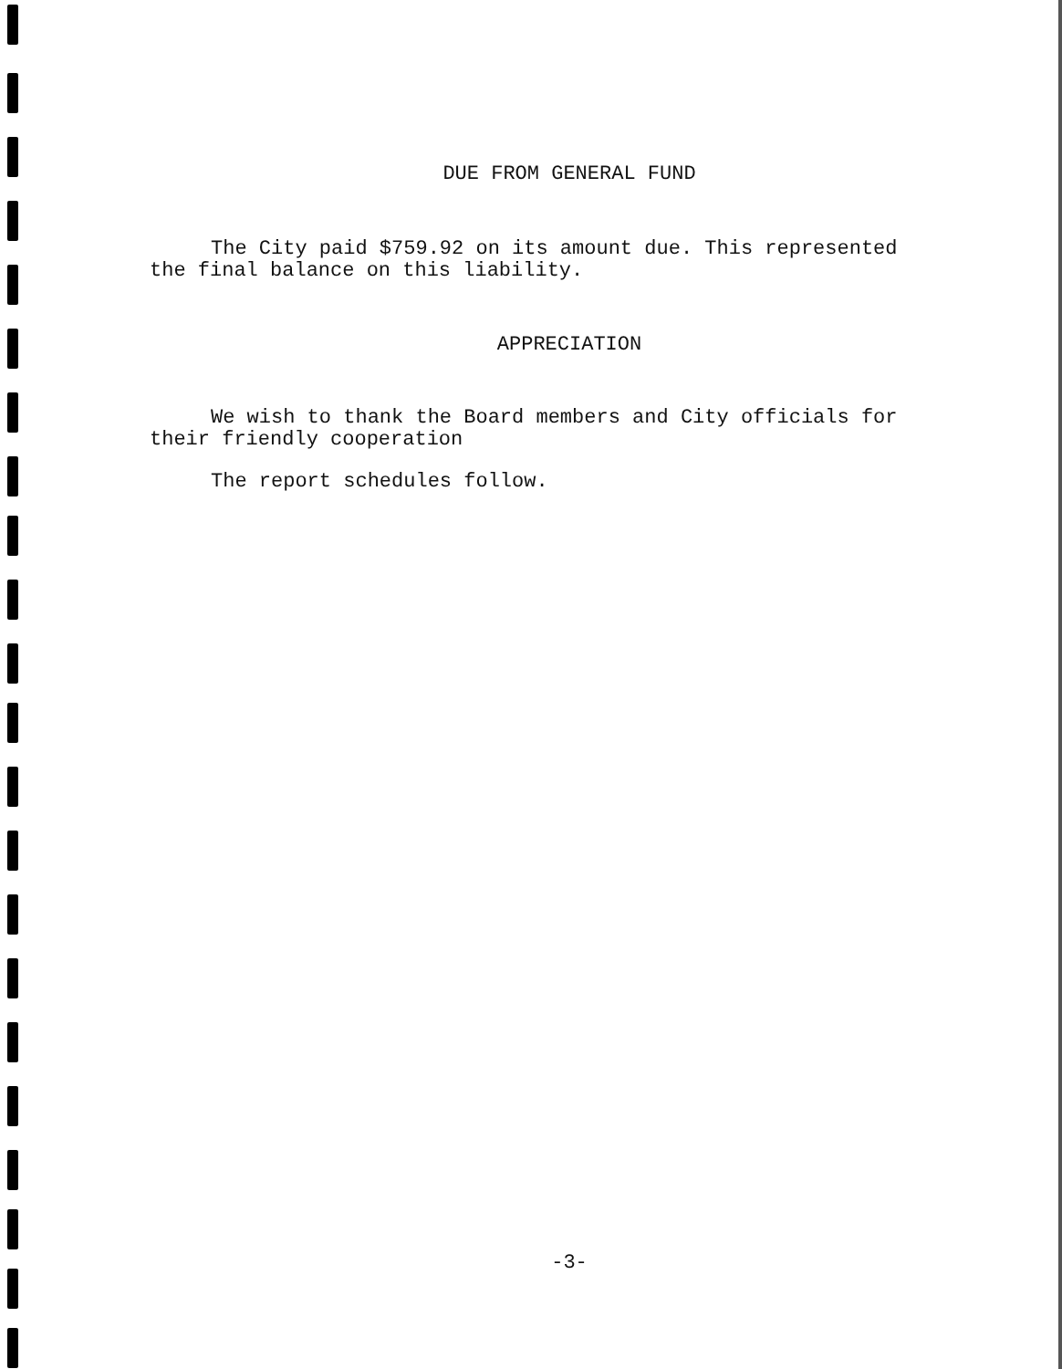DUE FROM GENERAL FUND
The City paid $759.92 on its amount due. This represented the final balance on this liability.
APPRECIATION
We wish to thank the Board members and City officials for their friendly cooperation
The report schedules follow.
-3-